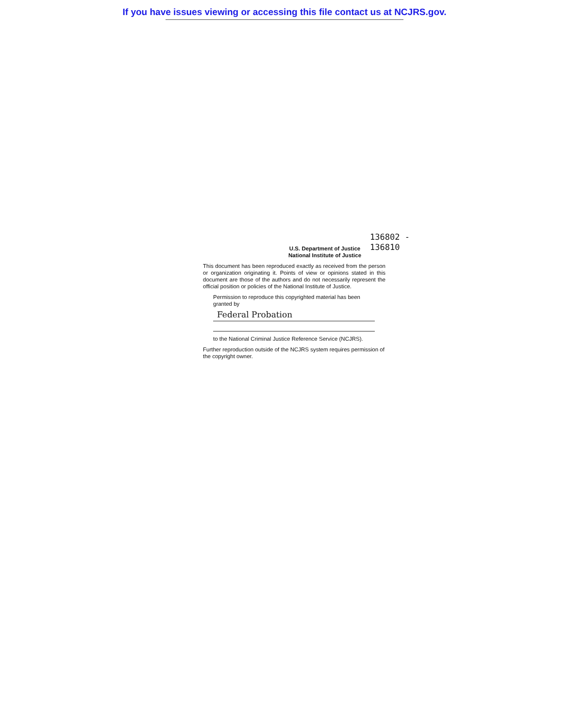If you have issues viewing or accessing this file contact us at NCJRS.gov.
U.S. Department of Justice
National Institute of Justice
136802 -
136810
This document has been reproduced exactly as received from the person or organization originating it. Points of view or opinions stated in this document are those of the authors and do not necessarily represent the official position or policies of the National Institute of Justice.
Permission to reproduce this copyrighted material has been granted by
Federal Probation
to the National Criminal Justice Reference Service (NCJRS).
Further reproduction outside of the NCJRS system requires permission of the copyright owner.